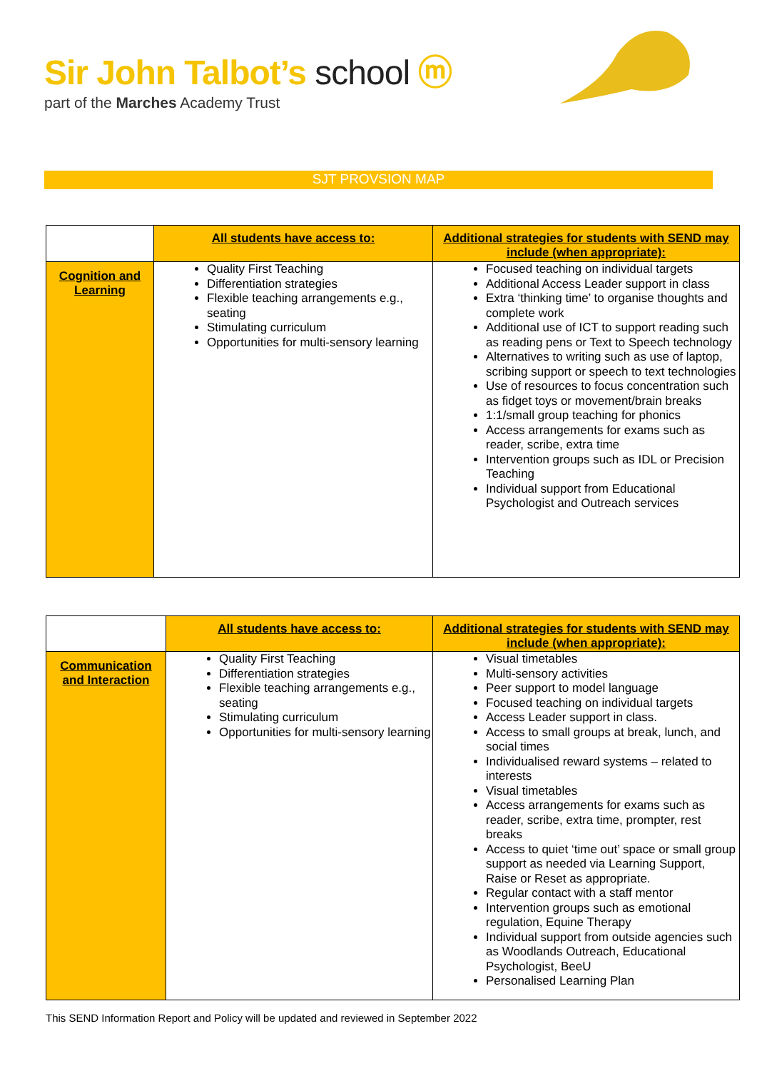Sir John Talbot’s school ⓜ
part of the Marches Academy Trust
SJT PROVSION MAP
| | All students have access to: | Additional strategies for students with SEND may include (when appropriate): |
| Cognition and Learning | Quality First Teaching Differentiation strategies Flexible teaching arrangements e.g., seating Stimulating curriculum Opportunities for multi-sensory learning | Focused teaching on individual targets Additional Access Leader support in class Extra ‘thinking time’ to organise thoughts and complete work Additional use of ICT to support reading such as reading pens or Text to Speech technology Alternatives to writing such as use of laptop, scribing support or speech to text technologies Use of resources to focus concentration such as fidget toys or movement/brain breaks 1:1/small group teaching for phonics Access arrangements for exams such as reader, scribe, extra time Intervention groups such as IDL or Precision Teaching Individual support from Educational Psychologist and Outreach services |
| | All students have access to: | Additional strategies for students with SEND may include (when appropriate): |
| Communication and Interaction | Quality First Teaching Differentiation strategies Flexible teaching arrangements e.g., seating Stimulating curriculum Opportunities for multi-sensory learning | Visual timetables Multi-sensory activities Peer support to model language Focused teaching on individual targets Access Leader support in class. Access to small groups at break, lunch, and social times Individualised reward systems – related to interests Visual timetables Access arrangements for exams such as reader, scribe, extra time, prompter, rest breaks Access to quiet ‘time out’ space or small group support as needed via Learning Support, Raise or Reset as appropriate. Regular contact with a staff mentor Intervention groups such as emotional regulation, Equine Therapy Individual support from outside agencies such as Woodlands Outreach, Educational Psychologist, BeeU Personalised Learning Plan |
This SEND Information Report and Policy will be updated and reviewed in September 2022